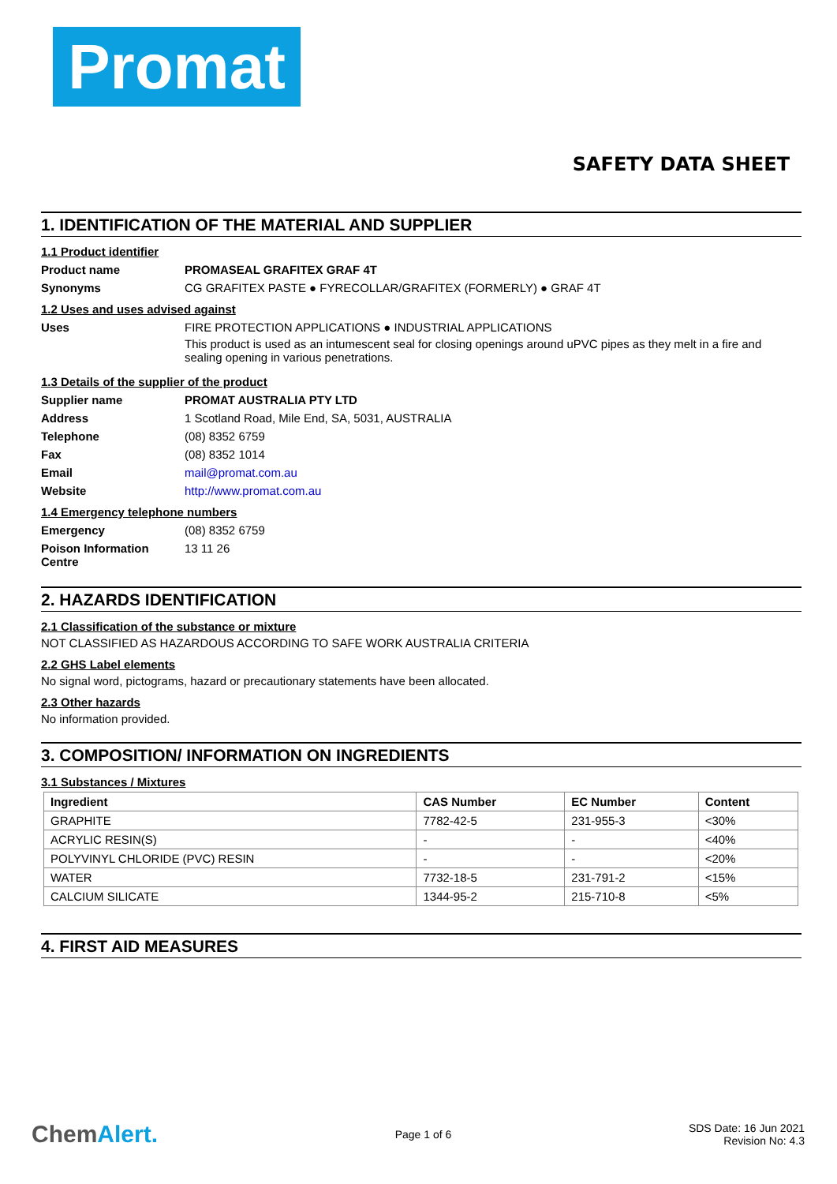Promat
SAFETY DATA SHEET
1. IDENTIFICATION OF THE MATERIAL AND SUPPLIER
1.1 Product identifier
Product name PROMASEAL GRAFITEX GRAF 4T
Synonyms CG GRAFITEX PASTE ● FYRECOLLAR/GRAFITEX (FORMERLY) ● GRAF 4T
1.2 Uses and uses advised against
Uses FIRE PROTECTION APPLICATIONS ● INDUSTRIAL APPLICATIONS
This product is used as an intumescent seal for closing openings around uPVC pipes as they melt in a fire and sealing opening in various penetrations.
1.3 Details of the supplier of the product
Supplier name PROMAT AUSTRALIA PTY LTD
Address 1 Scotland Road, Mile End, SA, 5031, AUSTRALIA
Telephone (08) 8352 6759
Fax (08) 8352 1014
Email mail@promat.com.au
Website http://www.promat.com.au
1.4 Emergency telephone numbers
Emergency (08) 8352 6759
Poison Information Centre 13 11 26
2. HAZARDS IDENTIFICATION
2.1 Classification of the substance or mixture
NOT CLASSIFIED AS HAZARDOUS ACCORDING TO SAFE WORK AUSTRALIA CRITERIA
2.2 GHS Label elements
No signal word, pictograms, hazard or precautionary statements have been allocated.
2.3 Other hazards
No information provided.
3. COMPOSITION/ INFORMATION ON INGREDIENTS
3.1 Substances / Mixtures
| Ingredient | CAS Number | EC Number | Content |
| --- | --- | --- | --- |
| GRAPHITE | 7782-42-5 | 231-955-3 | <30% |
| ACRYLIC RESIN(S) | - | - | <40% |
| POLYVINYL CHLORIDE (PVC) RESIN | - | - | <20% |
| WATER | 7732-18-5 | 231-791-2 | <15% |
| CALCIUM SILICATE | 1344-95-2 | 215-710-8 | <5% |
4. FIRST AID MEASURES
ChemAlert. Page 1 of 6 SDS Date: 16 Jun 2021
Revision No: 4.3